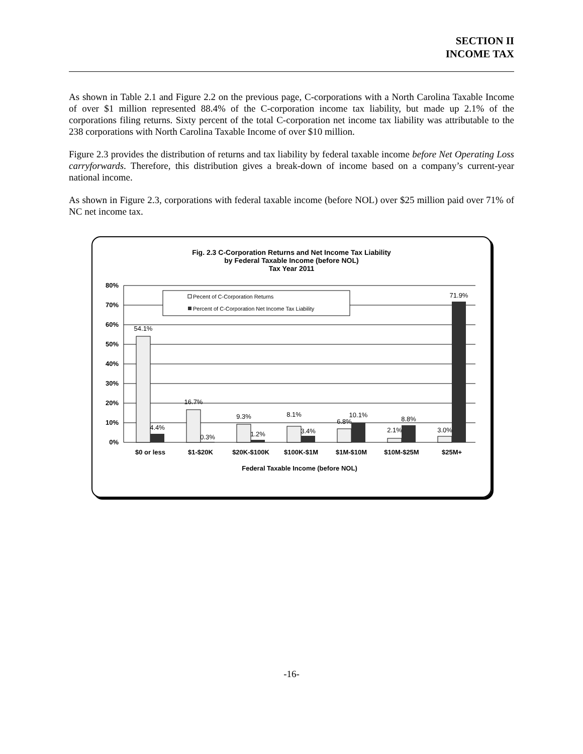SECTION II
INCOME TAX
As shown in Table 2.1 and Figure 2.2 on the previous page, C-corporations with a North Carolina Taxable Income of over $1 million represented 88.4% of the C-corporation income tax liability, but made up 2.1% of the corporations filing returns. Sixty percent of the total C-corporation net income tax liability was attributable to the 238 corporations with North Carolina Taxable Income of over $10 million.
Figure 2.3 provides the distribution of returns and tax liability by federal taxable income before Net Operating Loss carryforwards. Therefore, this distribution gives a break-down of income based on a company’s current-year national income.
As shown in Figure 2.3, corporations with federal taxable income (before NOL) over $25 million paid over 71% of NC net income tax.
Fig. 2.3 C-Corporation Returns and Net Income Tax Liability
by Federal Taxable Income (before NOL)
Tax Year 2011
80%
70%
60%
50%
40%
30%
20%
10%
0%
Pecent of C-Corporation Returns
Percent of C-Corporation Net Income Tax Liability
54.1%
4.4%
16.7%
0.3%
9.3%
1.2%
8.1%
3.4%
6.8%
10.1%
2.1%
8.8%
3.0%
71.9%
$0 or less
$1-$20K
$20K-$100K
$100K-$1M
$1M-$10M
$10M-$25M
$25M+
Federal Taxable Income (before NOL)
-16-